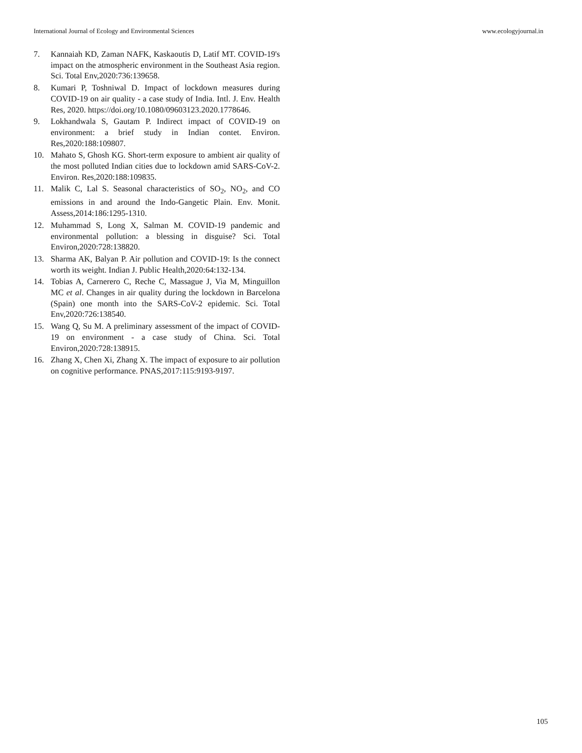International Journal of Ecology and Environmental Sciences www.ecologyjournal.in
7. Kannaiah KD, Zaman NAFK, Kaskaoutis D, Latif MT. COVID-19's impact on the atmospheric environment in the Southeast Asia region. Sci. Total Env,2020:736:139658.
8. Kumari P, Toshniwal D. Impact of lockdown measures during COVID-19 on air quality - a case study of India. Intl. J. Env. Health Res, 2020. https://doi.org/10.1080/09603123.2020.1778646.
9. Lokhandwala S, Gautam P. Indirect impact of COVID-19 on environment: a brief study in Indian contet. Environ. Res,2020:188:109807.
10. Mahato S, Ghosh KG. Short-term exposure to ambient air quality of the most polluted Indian cities due to lockdown amid SARS-CoV-2. Environ. Res,2020:188:109835.
11. Malik C, Lal S. Seasonal characteristics of SO<sub>2</sub>, NO<sub>2</sub>, and CO emissions in and around the Indo-Gangetic Plain. Env. Monit. Assess,2014:186:1295-1310.
12. Muhammad S, Long X, Salman M. COVID-19 pandemic and environmental pollution: a blessing in disguise? Sci. Total Environ,2020:728:138820.
13. Sharma AK, Balyan P. Air pollution and COVID-19: Is the connect worth its weight. Indian J. Public Health,2020:64:132-134.
14. Tobias A, Carnerero C, Reche C, Massague J, Via M, Minguillon MC et al. Changes in air quality during the lockdown in Barcelona (Spain) one month into the SARS-CoV-2 epidemic. Sci. Total Env,2020:726:138540.
15. Wang Q, Su M. A preliminary assessment of the impact of COVID-19 on environment - a case study of China. Sci. Total Environ,2020:728:138915.
16. Zhang X, Chen Xi, Zhang X. The impact of exposure to air pollution on cognitive performance. PNAS,2017:115:9193-9197.
105